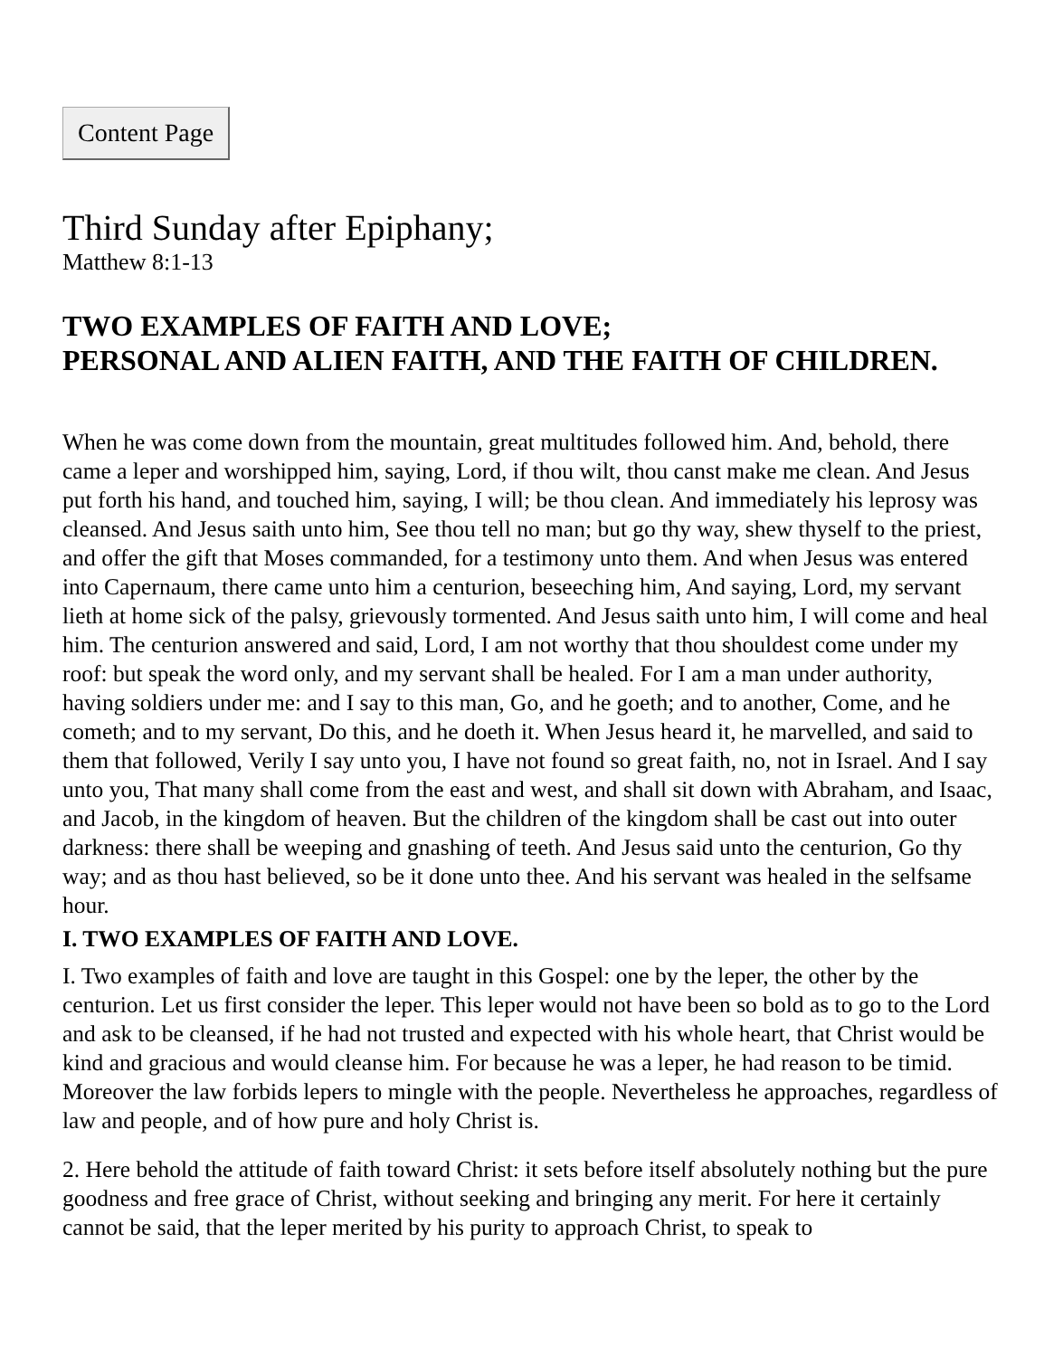Content Page
Third Sunday after Epiphany;
Matthew 8:1-13
TWO EXAMPLES OF FAITH AND LOVE;
PERSONAL AND ALIEN FAITH, AND THE FAITH OF CHILDREN.
When he was come down from the mountain, great multitudes followed him. And, behold, there came a leper and worshipped him, saying, Lord, if thou wilt, thou canst make me clean. And Jesus put forth his hand, and touched him, saying, I will; be thou clean. And immediately his leprosy was cleansed. And Jesus saith unto him, See thou tell no man; but go thy way, shew thyself to the priest, and offer the gift that Moses commanded, for a testimony unto them. And when Jesus was entered into Capernaum, there came unto him a centurion, beseeching him, And saying, Lord, my servant lieth at home sick of the palsy, grievously tormented. And Jesus saith unto him, I will come and heal him. The centurion answered and said, Lord, I am not worthy that thou shouldest come under my roof: but speak the word only, and my servant shall be healed. For I am a man under authority, having soldiers under me: and I say to this man, Go, and he goeth; and to another, Come, and he cometh; and to my servant, Do this, and he doeth it. When Jesus heard it, he marvelled, and said to them that followed, Verily I say unto you, I have not found so great faith, no, not in Israel. And I say unto you, That many shall come from the east and west, and shall sit down with Abraham, and Isaac, and Jacob, in the kingdom of heaven. But the children of the kingdom shall be cast out into outer darkness: there shall be weeping and gnashing of teeth. And Jesus said unto the centurion, Go thy way; and as thou hast believed, so be it done unto thee. And his servant was healed in the selfsame hour.
I. TWO EXAMPLES OF FAITH AND LOVE.
I. Two examples of faith and love are taught in this Gospel: one by the leper, the other by the centurion. Let us first consider the leper. This leper would not have been so bold as to go to the Lord and ask to be cleansed, if he had not trusted and expected with his whole heart, that Christ would be kind and gracious and would cleanse him. For because he was a leper, he had reason to be timid. Moreover the law forbids lepers to mingle with the people. Nevertheless he approaches, regardless of law and people, and of how pure and holy Christ is.
2. Here behold the attitude of faith toward Christ: it sets before itself absolutely nothing but the pure goodness and free grace of Christ, without seeking and bringing any merit. For here it certainly cannot be said, that the leper merited by his purity to approach Christ, to speak to